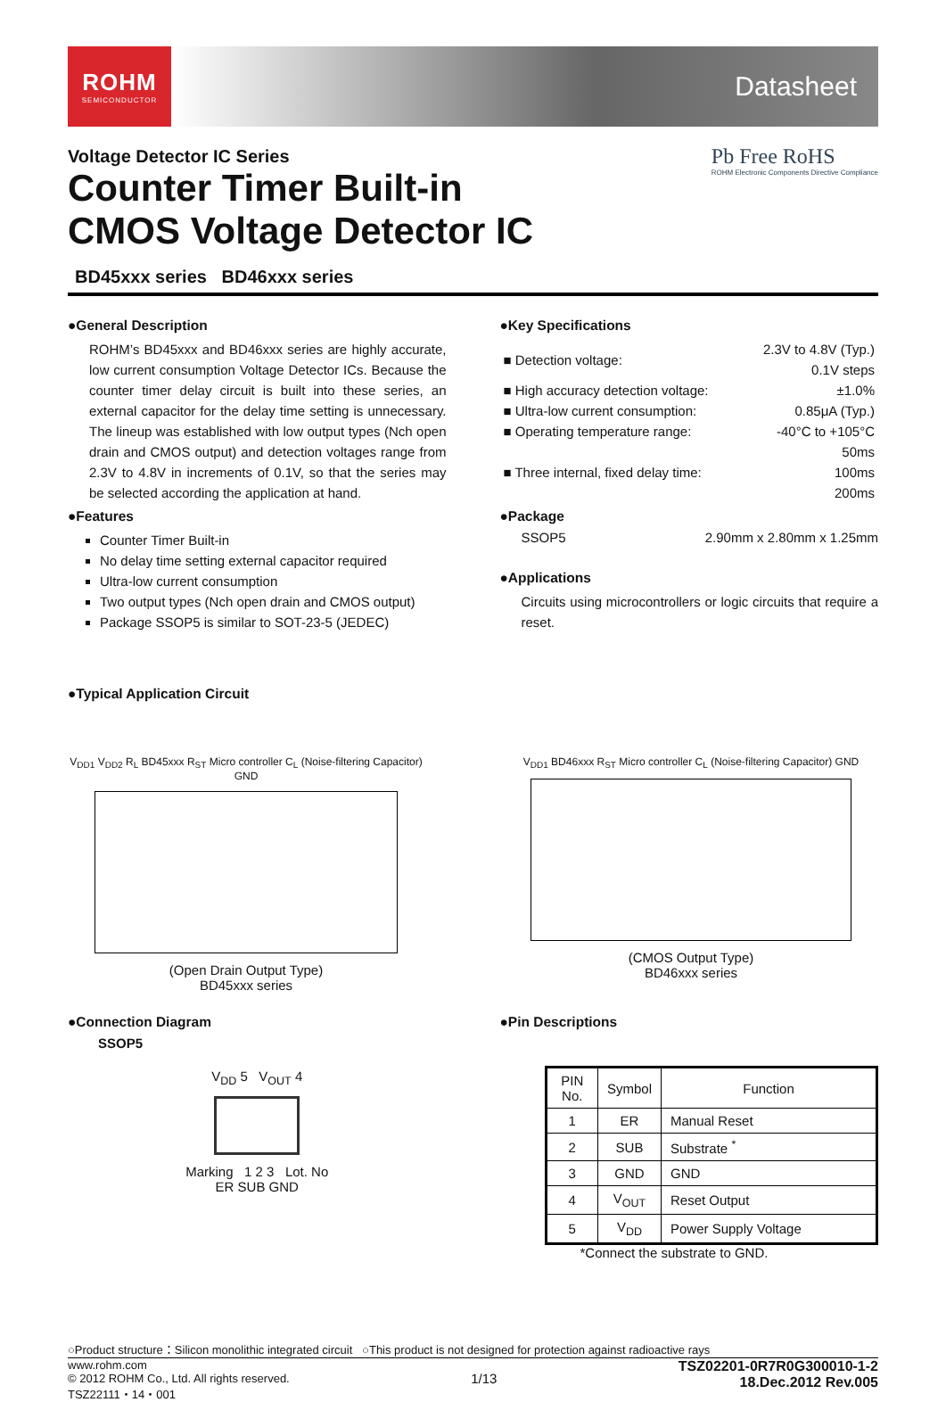ROHM
SEMICONDUCTOR
Datasheet
Voltage Detector IC Series
Counter Timer Built-in
CMOS Voltage Detector IC
Pb Free RoHS
ROHM Electronic Components Directive Compliance
BD45xxx series BD46xxx series
●General Description
ROHM’s BD45xxx and BD46xxx series are highly accurate, low current consumption Voltage Detector ICs. Because the counter timer delay circuit is built into these series, an external capacitor for the delay time setting is unnecessary. The lineup was established with low output types (Nch open drain and CMOS output) and detection voltages range from 2.3V to 4.8V in increments of 0.1V, so that the series may be selected according the application at hand.
●Features
Counter Timer Built-in
No delay time setting external capacitor required
Ultra-low current consumption
Two output types (Nch open drain and CMOS output)
Package SSOP5 is similar to SOT-23-5 (JEDEC)
●Key Specifications
| ■ Detection voltage: | 2.3V to 4.8V (Typ.) 0.1V steps |
| ■ High accuracy detection voltage: | ±1.0% |
| ■ Ultra-low current consumption: | 0.85μA (Typ.) |
| ■ Operating temperature range: | -40°C to +105°C |
| ■ Three internal, fixed delay time: | 50ms 100ms 200ms |
●Package
SSOP5 2.90mm x 2.80mm x 1.25mm
●Applications
Circuits using microcontrollers or logic circuits that require a reset.
●Typical Application Circuit
V<sub>DD1</sub> V<sub>DD2</sub> R<sub>L</sub> BD45xxx R<sub>ST</sub> Micro controller C<sub>L</sub> (Noise-filtering Capacitor) GND
(Open Drain Output Type)
BD45xxx series
V<sub>DD1</sub> BD46xxx R<sub>ST</sub> Micro controller C<sub>L</sub> (Noise-filtering Capacitor) GND
(CMOS Output Type)
BD46xxx series
●Connection Diagram
SSOP5
V<sub>DD</sub> 5 V<sub>OUT</sub> 4
Marking 1 2 3 Lot. No
ER SUB GND
●Pin Descriptions
| PIN No. | Symbol | Function |
| --- | --- | --- |
| 1 | ER | Manual Reset |
| 2 | SUB | Substrate <sup>*</sup> |
| 3 | GND | GND |
| 4 | V<sub>OUT</sub> | Reset Output |
| 5 | V<sub>DD</sub> | Power Supply Voltage |
*Connect the substrate to GND.
○Product structure：Silicon monolithic integrated circuit ○This product is not designed for protection against radioactive rays
www.rohm.com
© 2012 ROHM Co., Ltd. All rights reserved.
TSZ22111・14・001
1/13
TSZ02201-0R7R0G300010-1-2
18.Dec.2012 Rev.005